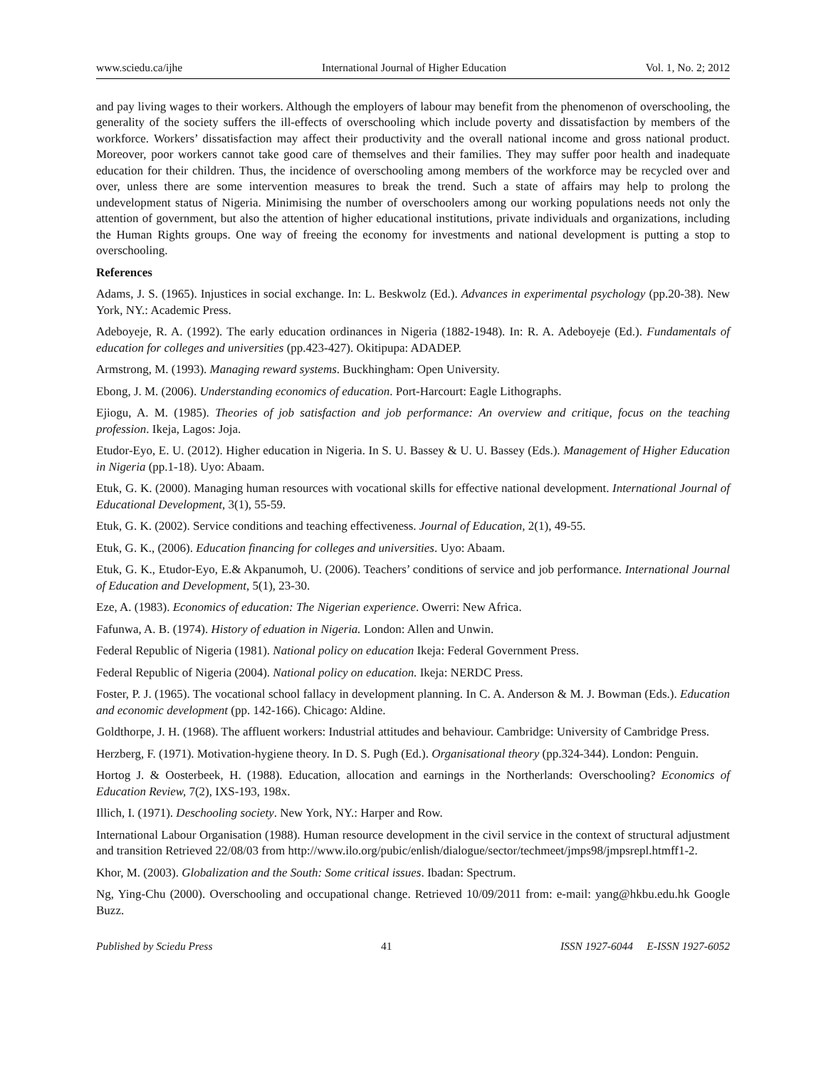www.sciedu.ca/ijhe International Journal of Higher Education Vol. 1, No. 2; 2012
and pay living wages to their workers. Although the employers of labour may benefit from the phenomenon of overschooling, the generality of the society suffers the ill-effects of overschooling which include poverty and dissatisfaction by members of the workforce. Workers’ dissatisfaction may affect their productivity and the overall national income and gross national product. Moreover, poor workers cannot take good care of themselves and their families. They may suffer poor health and inadequate education for their children. Thus, the incidence of overschooling among members of the workforce may be recycled over and over, unless there are some intervention measures to break the trend. Such a state of affairs may help to prolong the undevelopment status of Nigeria. Minimising the number of overschoolers among our working populations needs not only the attention of government, but also the attention of higher educational institutions, private individuals and organizations, including the Human Rights groups. One way of freeing the economy for investments and national development is putting a stop to overschooling.
References
Adams, J. S. (1965). Injustices in social exchange. In: L. Beskwolz (Ed.). Advances in experimental psychology (pp.20-38). New York, NY.: Academic Press.
Adeboyeje, R. A. (1992). The early education ordinances in Nigeria (1882-1948). In: R. A. Adeboyeje (Ed.). Fundamentals of education for colleges and universities (pp.423-427). Okitipupa: ADADEP.
Armstrong, M. (1993). Managing reward systems. Buckhingham: Open University.
Ebong, J. M. (2006). Understanding economics of education. Port-Harcourt: Eagle Lithographs.
Ejiogu, A. M. (1985). Theories of job satisfaction and job performance: An overview and critique, focus on the teaching profession. Ikeja, Lagos: Joja.
Etudor-Eyo, E. U. (2012). Higher education in Nigeria. In S. U. Bassey & U. U. Bassey (Eds.). Management of Higher Education in Nigeria (pp.1-18). Uyo: Abaam.
Etuk, G. K. (2000). Managing human resources with vocational skills for effective national development. International Journal of Educational Development, 3(1), 55-59.
Etuk, G. K. (2002). Service conditions and teaching effectiveness. Journal of Education, 2(1), 49-55.
Etuk, G. K., (2006). Education financing for colleges and universities. Uyo: Abaam.
Etuk, G. K., Etudor-Eyo, E.& Akpanumoh, U. (2006). Teachers’ conditions of service and job performance. International Journal of Education and Development, 5(1), 23-30.
Eze, A. (1983). Economics of education: The Nigerian experience. Owerri: New Africa.
Fafunwa, A. B. (1974). History of eduation in Nigeria. London: Allen and Unwin.
Federal Republic of Nigeria (1981). National policy on education Ikeja: Federal Government Press.
Federal Republic of Nigeria (2004). National policy on education. Ikeja: NERDC Press.
Foster, P. J. (1965). The vocational school fallacy in development planning. In C. A. Anderson & M. J. Bowman (Eds.). Education and economic development (pp. 142-166). Chicago: Aldine.
Goldthorpe, J. H. (1968). The affluent workers: Industrial attitudes and behaviour. Cambridge: University of Cambridge Press.
Herzberg, F. (1971). Motivation-hygiene theory. In D. S. Pugh (Ed.). Organisational theory (pp.324-344). London: Penguin.
Hortog J. & Oosterbeek, H. (1988). Education, allocation and earnings in the Northerlands: Overschooling? Economics of Education Review, 7(2), IXS-193, 198x.
Illich, I. (1971). Deschooling society. New York, NY.: Harper and Row.
International Labour Organisation (1988). Human resource development in the civil service in the context of structural adjustment and transition Retrieved 22/08/03 from http://www.ilo.org/pubic/enlish/dialogue/sector/techmeet/jmps98/jmpsrepl.htmff1-2.
Khor, M. (2003). Globalization and the South: Some critical issues. Ibadan: Spectrum.
Ng, Ying-Chu (2000). Overschooling and occupational change. Retrieved 10/09/2011 from: e-mail: yang@hkbu.edu.hk Google Buzz.
Published by Sciedu Press 41 ISSN 1927-6044 E-ISSN 1927-6052